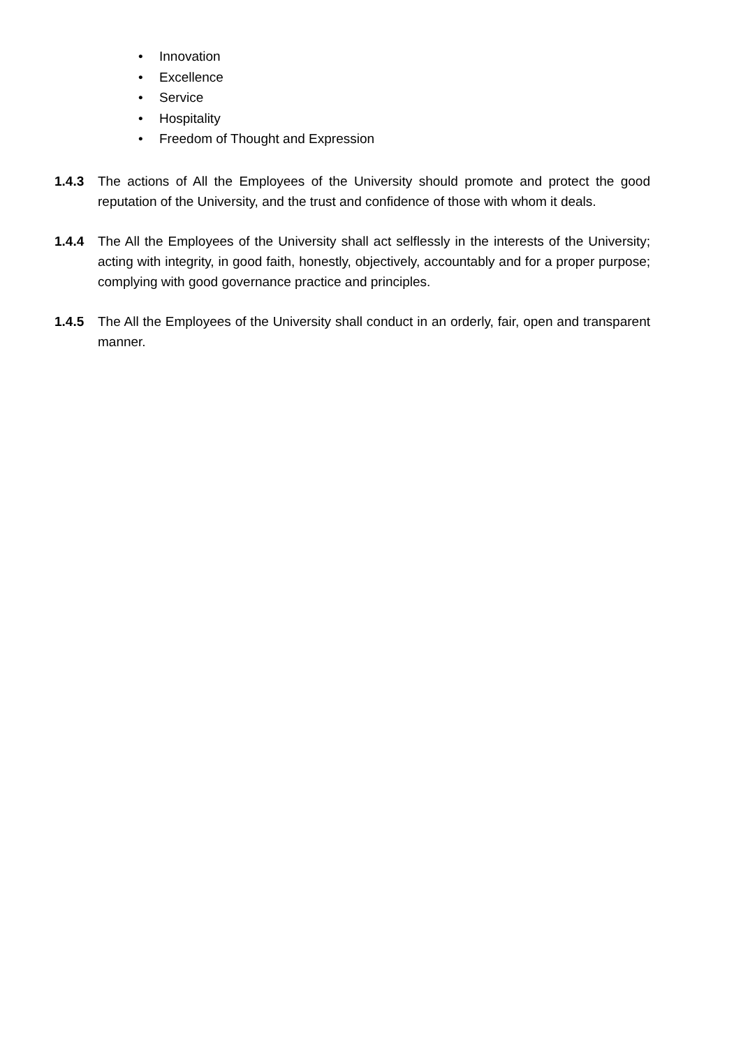• Innovation
• Excellence
• Service
• Hospitality
• Freedom of Thought and Expression
1.4.3 The actions of All the Employees of the University should promote and protect the good reputation of the University, and the trust and confidence of those with whom it deals.
1.4.4 The All the Employees of the University shall act selflessly in the interests of the University; acting with integrity, in good faith, honestly, objectively, accountably and for a proper purpose; complying with good governance practice and principles.
1.4.5 The All the Employees of the University shall conduct in an orderly, fair, open and transparent manner.